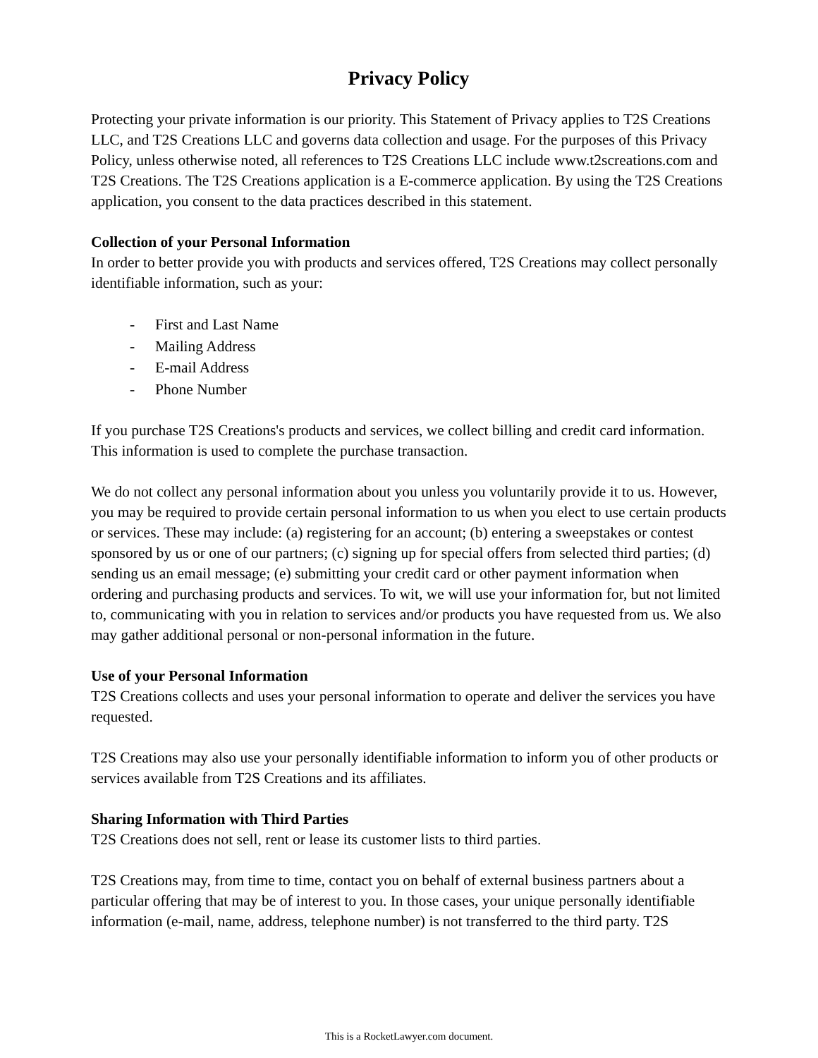Privacy Policy
Protecting your private information is our priority. This Statement of Privacy applies to T2S Creations LLC, and T2S Creations LLC and governs data collection and usage. For the purposes of this Privacy Policy, unless otherwise noted, all references to T2S Creations LLC include www.t2screations.com and T2S Creations. The T2S Creations application is a E-commerce application. By using the T2S Creations application, you consent to the data practices described in this statement.
Collection of your Personal Information
In order to better provide you with products and services offered, T2S Creations may collect personally identifiable information, such as your:
- First and Last Name
- Mailing Address
- E-mail Address
- Phone Number
If you purchase T2S Creations's products and services, we collect billing and credit card information. This information is used to complete the purchase transaction.
We do not collect any personal information about you unless you voluntarily provide it to us. However, you may be required to provide certain personal information to us when you elect to use certain products or services. These may include: (a) registering for an account; (b) entering a sweepstakes or contest sponsored by us or one of our partners; (c) signing up for special offers from selected third parties; (d) sending us an email message; (e) submitting your credit card or other payment information when ordering and purchasing products and services. To wit, we will use your information for, but not limited to, communicating with you in relation to services and/or products you have requested from us. We also may gather additional personal or non-personal information in the future.
Use of your Personal Information
T2S Creations collects and uses your personal information to operate and deliver the services you have requested.
T2S Creations may also use your personally identifiable information to inform you of other products or services available from T2S Creations and its affiliates.
Sharing Information with Third Parties
T2S Creations does not sell, rent or lease its customer lists to third parties.
T2S Creations may, from time to time, contact you on behalf of external business partners about a particular offering that may be of interest to you. In those cases, your unique personally identifiable information (e-mail, name, address, telephone number) is not transferred to the third party. T2S
This is a RocketLawyer.com document.